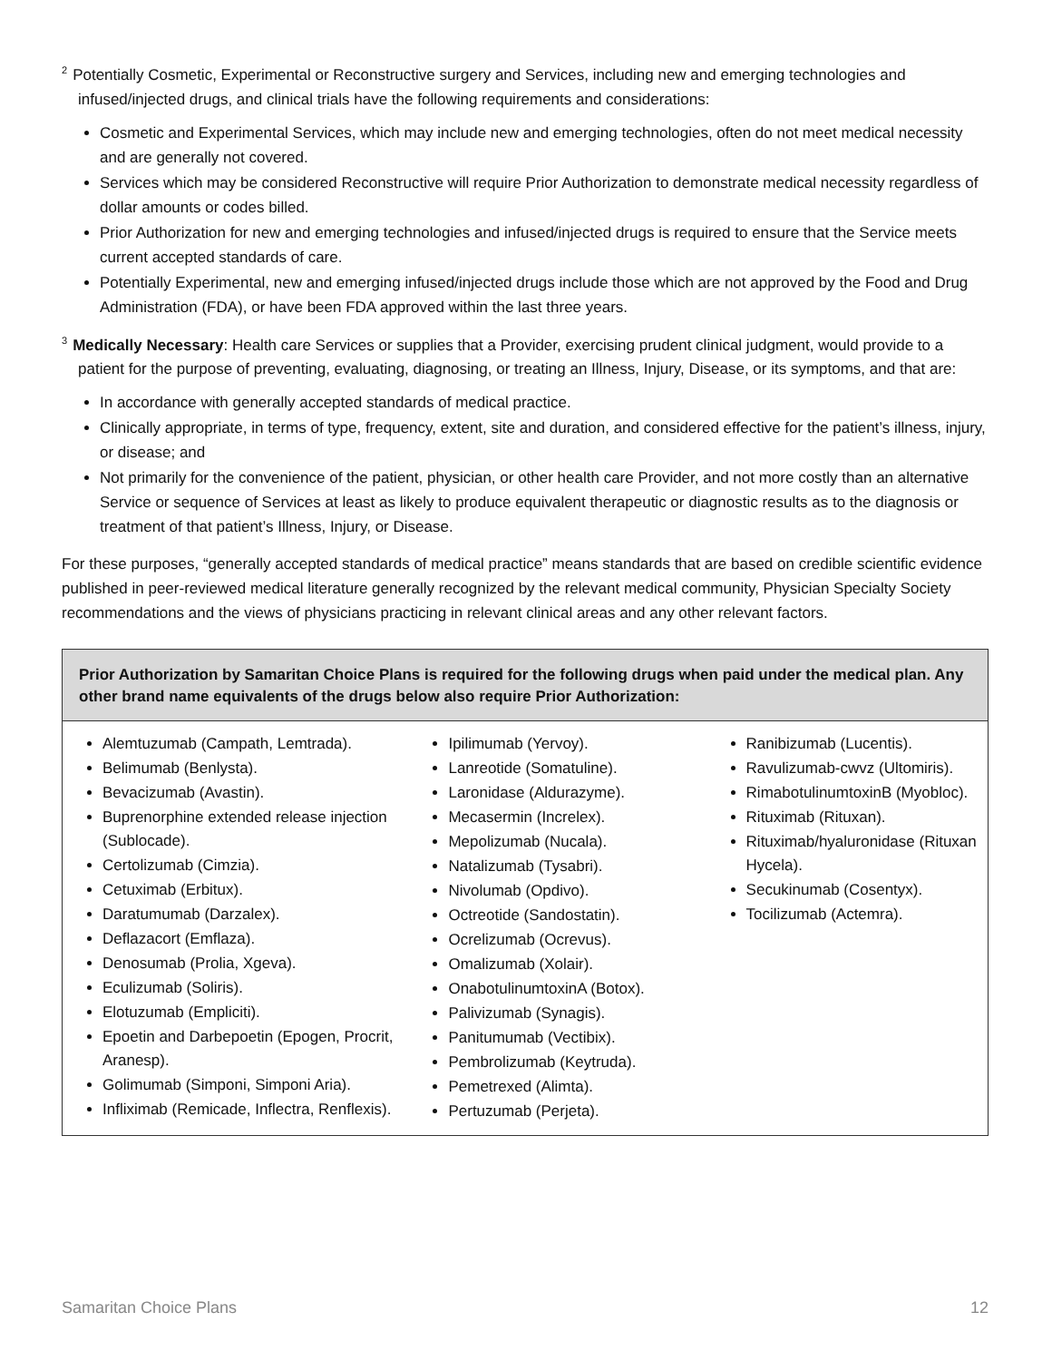<sup>2</sup> Potentially Cosmetic, Experimental or Reconstructive surgery and Services, including new and emerging technologies and infused/injected drugs, and clinical trials have the following requirements and considerations:
Cosmetic and Experimental Services, which may include new and emerging technologies, often do not meet medical necessity and are generally not covered.
Services which may be considered Reconstructive will require Prior Authorization to demonstrate medical necessity regardless of dollar amounts or codes billed.
Prior Authorization for new and emerging technologies and infused/injected drugs is required to ensure that the Service meets current accepted standards of care.
Potentially Experimental, new and emerging infused/injected drugs include those which are not approved by the Food and Drug Administration (FDA), or have been FDA approved within the last three years.
<sup>3</sup> Medically Necessary: Health care Services or supplies that a Provider, exercising prudent clinical judgment, would provide to a patient for the purpose of preventing, evaluating, diagnosing, or treating an Illness, Injury, Disease, or its symptoms, and that are:
In accordance with generally accepted standards of medical practice.
Clinically appropriate, in terms of type, frequency, extent, site and duration, and considered effective for the patient’s illness, injury, or disease; and
Not primarily for the convenience of the patient, physician, or other health care Provider, and not more costly than an alternative Service or sequence of Services at least as likely to produce equivalent therapeutic or diagnostic results as to the diagnosis or treatment of that patient’s Illness, Injury, or Disease.
For these purposes, “generally accepted standards of medical practice” means standards that are based on credible scientific evidence published in peer-reviewed medical literature generally recognized by the relevant medical community, Physician Specialty Society recommendations and the views of physicians practicing in relevant clinical areas and any other relevant factors.
Prior Authorization by Samaritan Choice Plans is required for the following drugs when paid under the medical plan. Any other brand name equivalents of the drugs below also require Prior Authorization:
Alemtuzumab (Campath, Lemtrada).
Belimumab (Benlysta).
Bevacizumab (Avastin).
Buprenorphine extended release injection (Sublocade).
Certolizumab (Cimzia).
Cetuximab (Erbitux).
Daratumumab (Darzalex).
Deflazacort (Emflaza).
Denosumab (Prolia, Xgeva).
Eculizumab (Soliris).
Elotuzumab (Empliciti).
Epoetin and Darbepoetin (Epogen, Procrit, Aranesp).
Golimumab (Simponi, Simponi Aria).
Infliximab (Remicade, Inflectra, Renflexis).
Ipilimumab (Yervoy).
Lanreotide (Somatuline).
Laronidase (Aldurazyme).
Mecasermin (Increlex).
Mepolizumab (Nucala).
Natalizumab (Tysabri).
Nivolumab (Opdivo).
Octreotide (Sandostatin).
Ocrelizumab (Ocrevus).
Omalizumab (Xolair).
OnabotulinumtoxinA (Botox).
Palivizumab (Synagis).
Panitumumab (Vectibix).
Pembrolizumab (Keytruda).
Pemetrexed (Alimta).
Pertuzumab (Perjeta).
Ranibizumab (Lucentis).
Ravulizumab-cwvz (Ultomiris).
RimabotulinumtoxinB (Myobloc).
Rituximab (Rituxan).
Rituximab/hyaluronidase (Rituxan Hycela).
Secukinumab (Cosentyx).
Tocilizumab (Actemra).
Samaritan Choice Plans 12